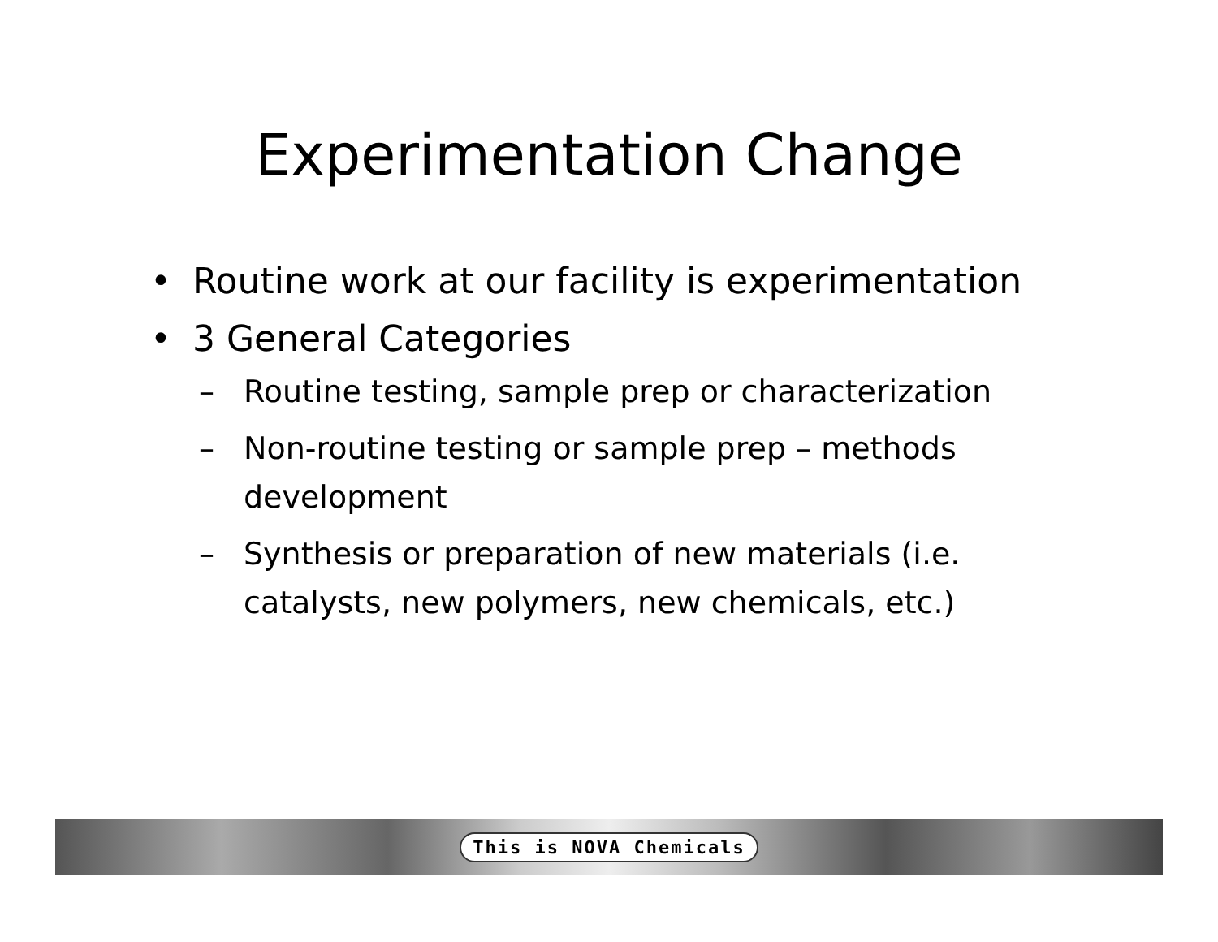Experimentation Change
• Routine work at our facility is experimentation
• 3 General Categories
– Routine testing, sample prep or characterization
– Non-routine testing or sample prep – methods development
– Synthesis or preparation of new materials (i.e. catalysts, new polymers, new chemicals, etc.)
This is NOVA Chemicals